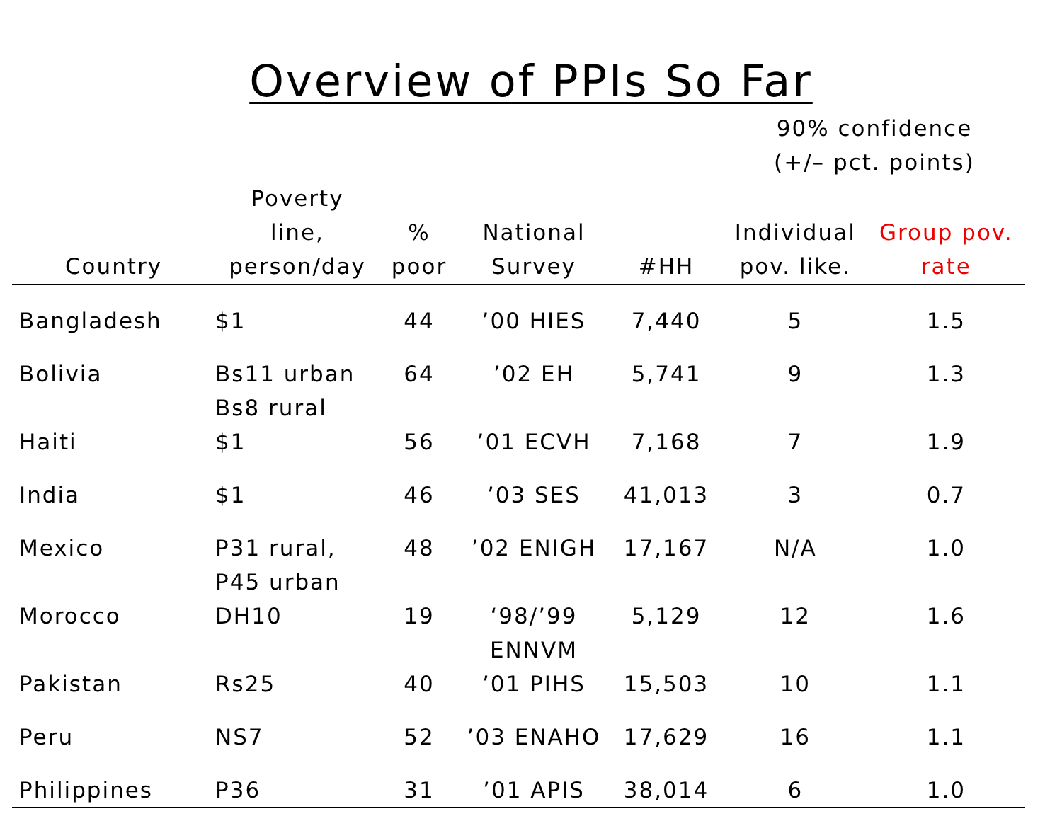Overview of PPIs So Far
| | | | | | 90% confidence (+/– pct. points) | |
| --- | --- | --- | --- | --- | --- | --- |
| Country | Poverty line, person/day | % poor | National Survey | #HH | Individual pov. like. | Group pov. rate |
| Bangladesh | $1 | 44 | ’00 HIES | 7,440 | 5 | 1.5 |
| Bolivia | Bs11 urban Bs8 rural | 64 | ’02 EH | 5,741 | 9 | 1.3 |
| Haiti | $1 | 56 | ’01 ECVH | 7,168 | 7 | 1.9 |
| India | $1 | 46 | ’03 SES | 41,013 | 3 | 0.7 |
| Mexico | P31 rural, P45 urban | 48 | ’02 ENIGH | 17,167 | N/A | 1.0 |
| Morocco | DH10 | 19 | ‘98/’99 ENNVM | 5,129 | 12 | 1.6 |
| Pakistan | Rs25 | 40 | ’01 PIHS | 15,503 | 10 | 1.1 |
| Peru | NS7 | 52 | ’03 ENAHO | 17,629 | 16 | 1.1 |
| Philippines | P36 | 31 | ’01 APIS | 38,014 | 6 | 1.0 |